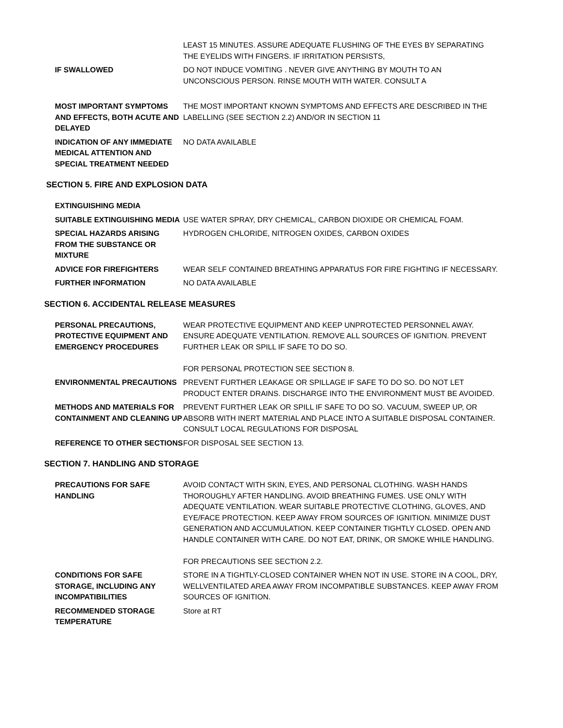LEAST 15 MINUTES. ASSURE ADEQUATE FLUSHING OF THE EYES BY SEPARATING THE EYELIDS WITH FINGERS. IF IRRITATION PERSISTS,
IF SWALLOWED DO NOT INDUCE VOMITING . NEVER GIVE ANYTHING BY MOUTH TO AN UNCONSCIOUS PERSON. RINSE MOUTH WITH WATER. CONSULT A
MOST IMPORTANT SYMPTOMS AND EFFECTS, BOTH ACUTE AND DELAYED
THE MOST IMPORTANT KNOWN SYMPTOMS AND EFFECTS ARE DESCRIBED IN THE LABELLING (SEE SECTION 2.2) AND/OR IN SECTION 11
INDICATION OF ANY IMMEDIATE MEDICAL ATTENTION AND SPECIAL TREATMENT NEEDED
NO DATA AVAILABLE
SECTION 5. FIRE AND EXPLOSION DATA
EXTINGUISHING MEDIA
SUITABLE EXTINGUISHING MEDIA USE WATER SPRAY, DRY CHEMICAL, CARBON DIOXIDE OR CHEMICAL FOAM.
SPECIAL HAZARDS ARISING FROM THE SUBSTANCE OR MIXTURE
HYDROGEN CHLORIDE, NITROGEN OXIDES, CARBON OXIDES
ADVICE FOR FIREFIGHTERS WEAR SELF CONTAINED BREATHING APPARATUS FOR FIRE FIGHTING IF NECESSARY.
FURTHER INFORMATION NO DATA AVAILABLE
SECTION 6. ACCIDENTAL RELEASE MEASURES
PERSONAL PRECAUTIONS, PROTECTIVE EQUIPMENT AND EMERGENCY PROCEDURES
WEAR PROTECTIVE EQUIPMENT AND KEEP UNPROTECTED PERSONNEL AWAY. ENSURE ADEQUATE VENTILATION. REMOVE ALL SOURCES OF IGNITION. PREVENT FURTHER LEAK OR SPILL IF SAFE TO DO SO.
FOR PERSONAL PROTECTION SEE SECTION 8.
ENVIRONMENTAL PRECAUTIONS PREVENT FURTHER LEAKAGE OR SPILLAGE IF SAFE TO DO SO. DO NOT LET PRODUCT ENTER DRAINS. DISCHARGE INTO THE ENVIRONMENT MUST BE AVOIDED.
METHODS AND MATERIALS FOR CONTAINMENT AND CLEANING UP
PREVENT FURTHER LEAK OR SPILL IF SAFE TO DO SO. VACUUM, SWEEP UP, OR ABSORB WITH INERT MATERIAL AND PLACE INTO A SUITABLE DISPOSAL CONTAINER. CONSULT LOCAL REGULATIONS FOR DISPOSAL
REFERENCE TO OTHER SECTIONS FOR DISPOSAL SEE SECTION 13.
SECTION 7. HANDLING AND STORAGE
PRECAUTIONS FOR SAFE HANDLING
AVOID CONTACT WITH SKIN, EYES, AND PERSONAL CLOTHING. WASH HANDS THOROUGHLY AFTER HANDLING. AVOID BREATHING FUMES. USE ONLY WITH ADEQUATE VENTILATION. WEAR SUITABLE PROTECTIVE CLOTHING, GLOVES, AND EYE/FACE PROTECTION. KEEP AWAY FROM SOURCES OF IGNITION. MINIMIZE DUST GENERATION AND ACCUMULATION. KEEP CONTAINER TIGHTLY CLOSED. OPEN AND HANDLE CONTAINER WITH CARE. DO NOT EAT, DRINK, OR SMOKE WHILE HANDLING.
FOR PRECAUTIONS SEE SECTION 2.2.
CONDITIONS FOR SAFE STORAGE, INCLUDING ANY INCOMPATIBILITIES
STORE IN A TIGHTLY-CLOSED CONTAINER WHEN NOT IN USE. STORE IN A COOL, DRY, WELLVENTILATED AREA AWAY FROM INCOMPATIBLE SUBSTANCES. KEEP AWAY FROM SOURCES OF IGNITION.
RECOMMENDED STORAGE TEMPERATURE
Store at RT